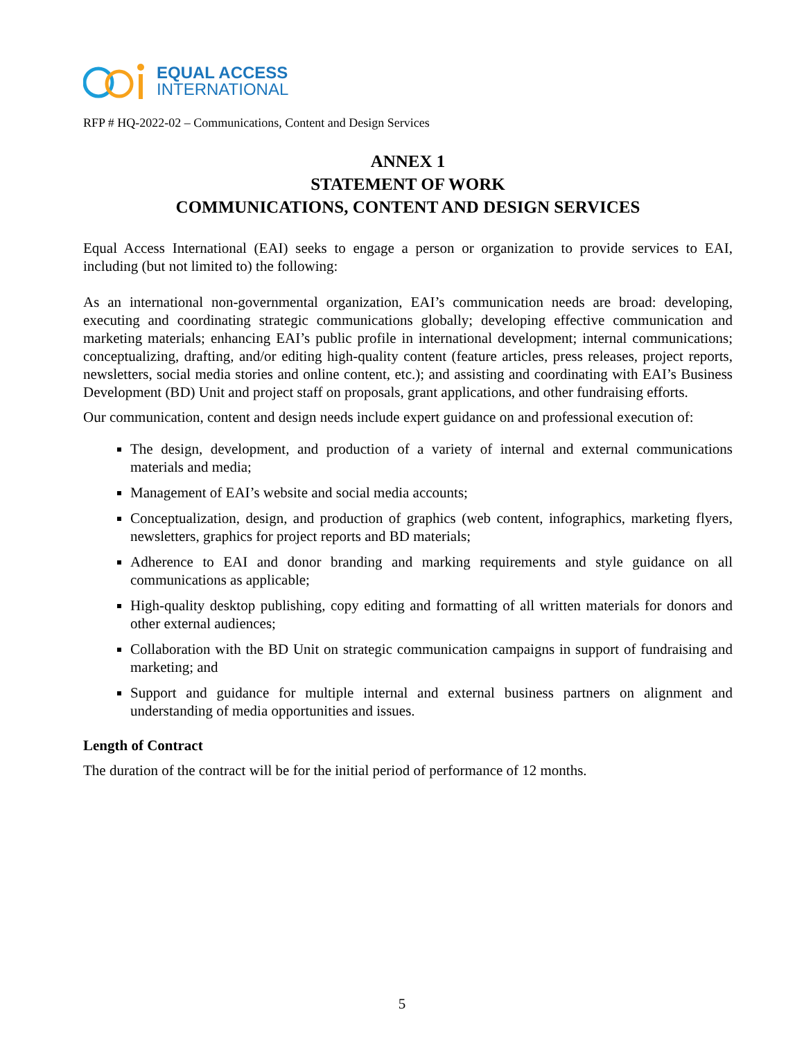EQUAL ACCESS
INTERNATIONAL
RFP # HQ-2022-02 – Communications, Content and Design Services
ANNEX 1
STATEMENT OF WORK
COMMUNICATIONS, CONTENT AND DESIGN SERVICES
Equal Access International (EAI) seeks to engage a person or organization to provide services to EAI, including (but not limited to) the following:
As an international non-governmental organization, EAI’s communication needs are broad: developing, executing and coordinating strategic communications globally; developing effective communication and marketing materials; enhancing EAI’s public profile in international development; internal communications; conceptualizing, drafting, and/or editing high-quality content (feature articles, press releases, project reports, newsletters, social media stories and online content, etc.); and assisting and coordinating with EAI’s Business Development (BD) Unit and project staff on proposals, grant applications, and other fundraising efforts.
Our communication, content and design needs include expert guidance on and professional execution of:
The design, development, and production of a variety of internal and external communications materials and media;
Management of EAI’s website and social media accounts;
Conceptualization, design, and production of graphics (web content, infographics, marketing flyers, newsletters, graphics for project reports and BD materials;
Adherence to EAI and donor branding and marking requirements and style guidance on all communications as applicable;
High-quality desktop publishing, copy editing and formatting of all written materials for donors and other external audiences;
Collaboration with the BD Unit on strategic communication campaigns in support of fundraising and marketing; and
Support and guidance for multiple internal and external business partners on alignment and understanding of media opportunities and issues.
Length of Contract
The duration of the contract will be for the initial period of performance of 12 months.
5